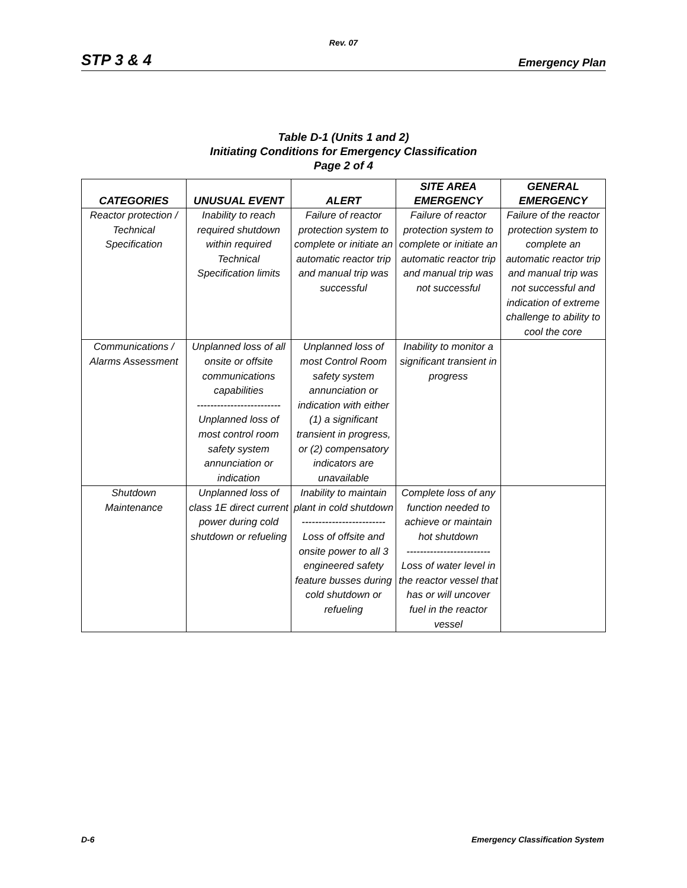Rev. 07
STP 3 & 4 Emergency Plan
Table D-1 (Units 1 and 2)
Initiating Conditions for Emergency Classification
Page 2 of 4
| CATEGORIES | UNUSUAL EVENT | ALERT | SITE AREA EMERGENCY | GENERAL EMERGENCY |
| --- | --- | --- | --- | --- |
| Reactor protection / Technical Specification | Inability to reach required shutdown within required Technical Specification limits | Failure of reactor protection system to complete or initiate an automatic reactor trip and manual trip was successful | Failure of reactor protection system to complete or initiate an automatic reactor trip and manual trip was not successful | Failure of the reactor protection system to complete an automatic reactor trip and manual trip was not successful and indication of extreme challenge to ability to cool the core |
| Communications / Alarms Assessment | Unplanned loss of all onsite or offsite communications capabilities ------------------------- Unplanned loss of most control room safety system annunciation or indication | Unplanned loss of most Control Room safety system annunciation or indication with either (1) a significant transient in progress, or (2) compensatory indicators are unavailable | Inability to monitor a significant transient in progress | |
| Shutdown Maintenance | Unplanned loss of class 1E direct current power during cold shutdown or refueling | Inability to maintain plant in cold shutdown ------------------------- Loss of offsite and onsite power to all 3 engineered safety feature busses during cold shutdown or refueling | Complete loss of any function needed to achieve or maintain hot shutdown ------------------------- Loss of water level in the reactor vessel that has or will uncover fuel in the reactor vessel | |
D-6 Emergency Classification System